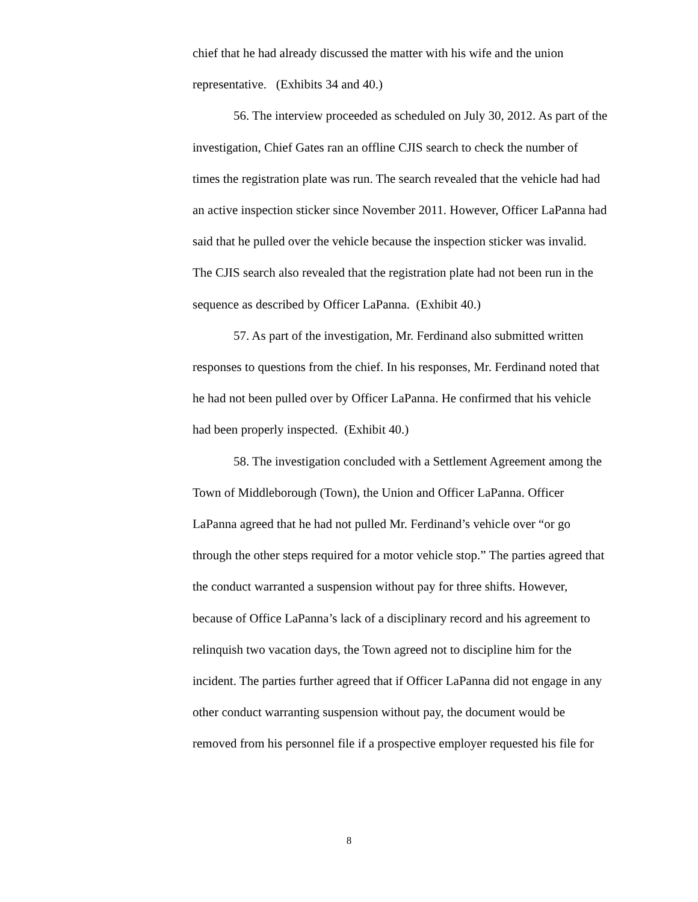chief that he had already discussed the matter with his wife and the union representative. (Exhibits 34 and 40.)
56. The interview proceeded as scheduled on July 30, 2012. As part of the investigation, Chief Gates ran an offline CJIS search to check the number of times the registration plate was run. The search revealed that the vehicle had had an active inspection sticker since November 2011. However, Officer LaPanna had said that he pulled over the vehicle because the inspection sticker was invalid. The CJIS search also revealed that the registration plate had not been run in the sequence as described by Officer LaPanna. (Exhibit 40.)
57. As part of the investigation, Mr. Ferdinand also submitted written responses to questions from the chief. In his responses, Mr. Ferdinand noted that he had not been pulled over by Officer LaPanna. He confirmed that his vehicle had been properly inspected. (Exhibit 40.)
58. The investigation concluded with a Settlement Agreement among the Town of Middleborough (Town), the Union and Officer LaPanna. Officer LaPanna agreed that he had not pulled Mr. Ferdinand’s vehicle over “or go through the other steps required for a motor vehicle stop.” The parties agreed that the conduct warranted a suspension without pay for three shifts. However, because of Office LaPanna’s lack of a disciplinary record and his agreement to relinquish two vacation days, the Town agreed not to discipline him for the incident. The parties further agreed that if Officer LaPanna did not engage in any other conduct warranting suspension without pay, the document would be removed from his personnel file if a prospective employer requested his file for
8